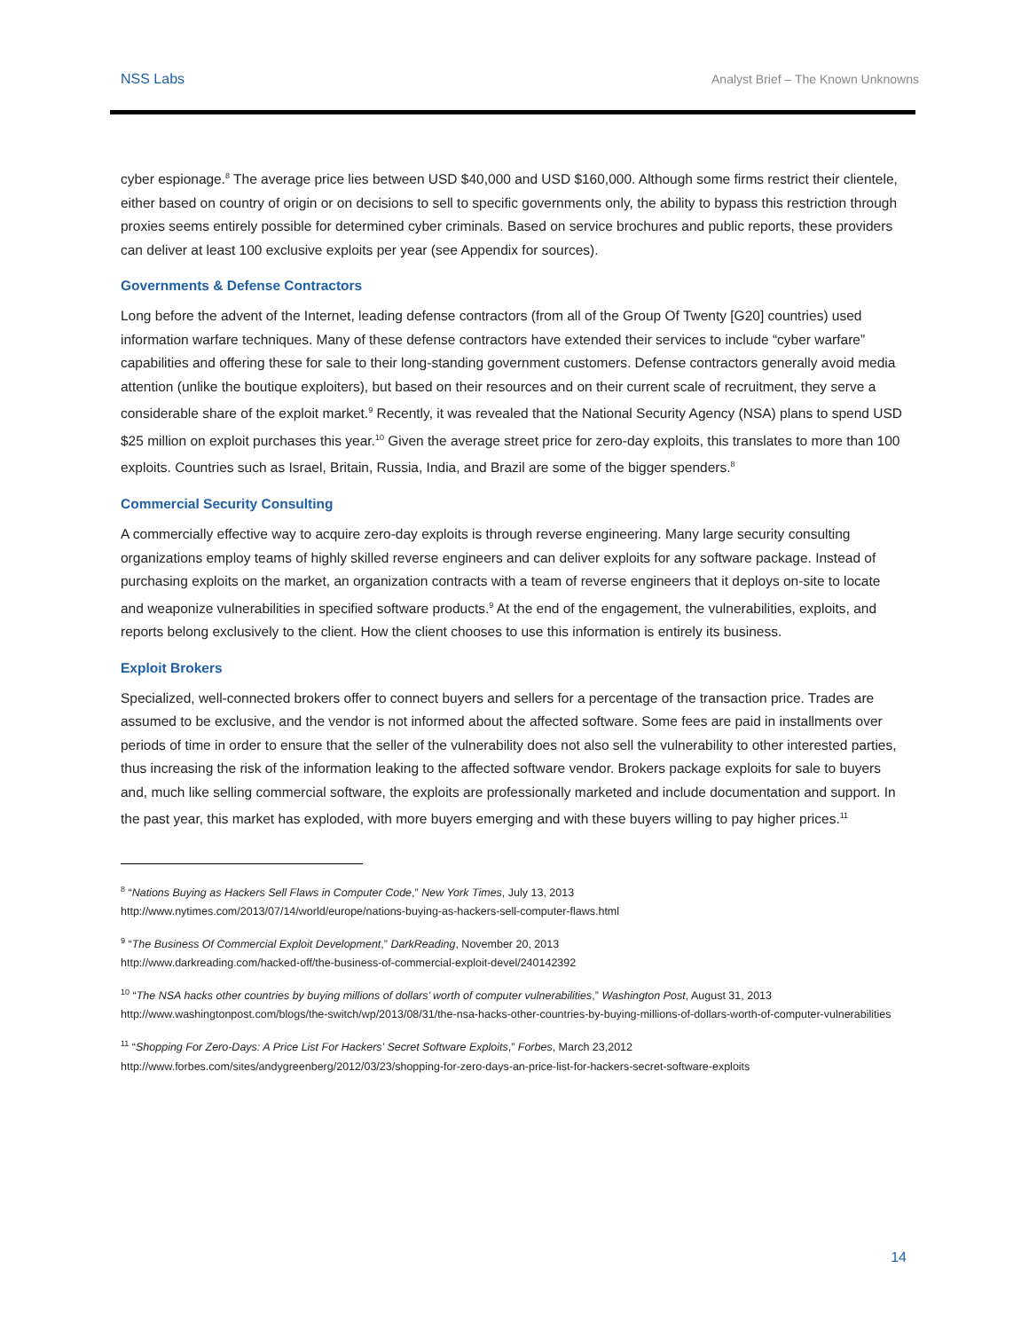NSS Labs Analyst Brief – The Known Unknowns
cyber espionage.<sup>8</sup> The average price lies between USD $40,000 and USD $160,000. Although some firms restrict their clientele, either based on country of origin or on decisions to sell to specific governments only, the ability to bypass this restriction through proxies seems entirely possible for determined cyber criminals. Based on service brochures and public reports, these providers can deliver at least 100 exclusive exploits per year (see Appendix for sources).
Governments & Defense Contractors
Long before the advent of the Internet, leading defense contractors (from all of the Group Of Twenty [G20] countries) used information warfare techniques. Many of these defense contractors have extended their services to include “cyber warfare” capabilities and offering these for sale to their long-standing government customers. Defense contractors generally avoid media attention (unlike the boutique exploiters), but based on their resources and on their current scale of recruitment, they serve a considerable share of the exploit market.<sup>9</sup> Recently, it was revealed that the National Security Agency (NSA) plans to spend USD $25 million on exploit purchases this year.<sup>10</sup> Given the average street price for zero-day exploits, this translates to more than 100 exploits. Countries such as Israel, Britain, Russia, India, and Brazil are some of the bigger spenders.<sup>8</sup>
Commercial Security Consulting
A commercially effective way to acquire zero-day exploits is through reverse engineering. Many large security consulting organizations employ teams of highly skilled reverse engineers and can deliver exploits for any software package. Instead of purchasing exploits on the market, an organization contracts with a team of reverse engineers that it deploys on-site to locate and weaponize vulnerabilities in specified software products.<sup>9</sup> At the end of the engagement, the vulnerabilities, exploits, and reports belong exclusively to the client. How the client chooses to use this information is entirely its business.
Exploit Brokers
Specialized, well-connected brokers offer to connect buyers and sellers for a percentage of the transaction price. Trades are assumed to be exclusive, and the vendor is not informed about the affected software. Some fees are paid in installments over periods of time in order to ensure that the seller of the vulnerability does not also sell the vulnerability to other interested parties, thus increasing the risk of the information leaking to the affected software vendor. Brokers package exploits for sale to buyers and, much like selling commercial software, the exploits are professionally marketed and include documentation and support. In the past year, this market has exploded, with more buyers emerging and with these buyers willing to pay higher prices.<sup>11</sup>
<sup>8</sup> “Nations Buying as Hackers Sell Flaws in Computer Code,” New York Times, July 13, 2013
http://www.nytimes.com/2013/07/14/world/europe/nations-buying-as-hackers-sell-computer-flaws.html
<sup>9</sup> “The Business Of Commercial Exploit Development,” DarkReading, November 20, 2013
http://www.darkreading.com/hacked-off/the-business-of-commercial-exploit-devel/240142392
<sup>10</sup> “The NSA hacks other countries by buying millions of dollars’ worth of computer vulnerabilities,” Washington Post, August 31, 2013
http://www.washingtonpost.com/blogs/the-switch/wp/2013/08/31/the-nsa-hacks-other-countries-by-buying-millions-of-dollars-worth-of-computer-vulnerabilities
<sup>11</sup> “Shopping For Zero-Days: A Price List For Hackers' Secret Software Exploits,” Forbes, March 23,2012
http://www.forbes.com/sites/andygreenberg/2012/03/23/shopping-for-zero-days-an-price-list-for-hackers-secret-software-exploits
14